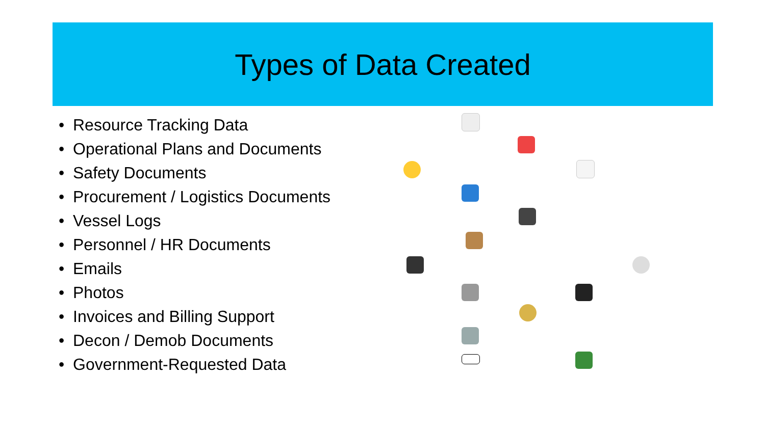Types of Data Created
• Resource Tracking Data
• Operational Plans and Documents
• Safety Documents
• Procurement / Logistics Documents
• Vessel Logs
• Personnel / HR Documents
• Emails
• Photos
• Invoices and Billing Support
• Decon / Demob Documents
• Government-Requested Data